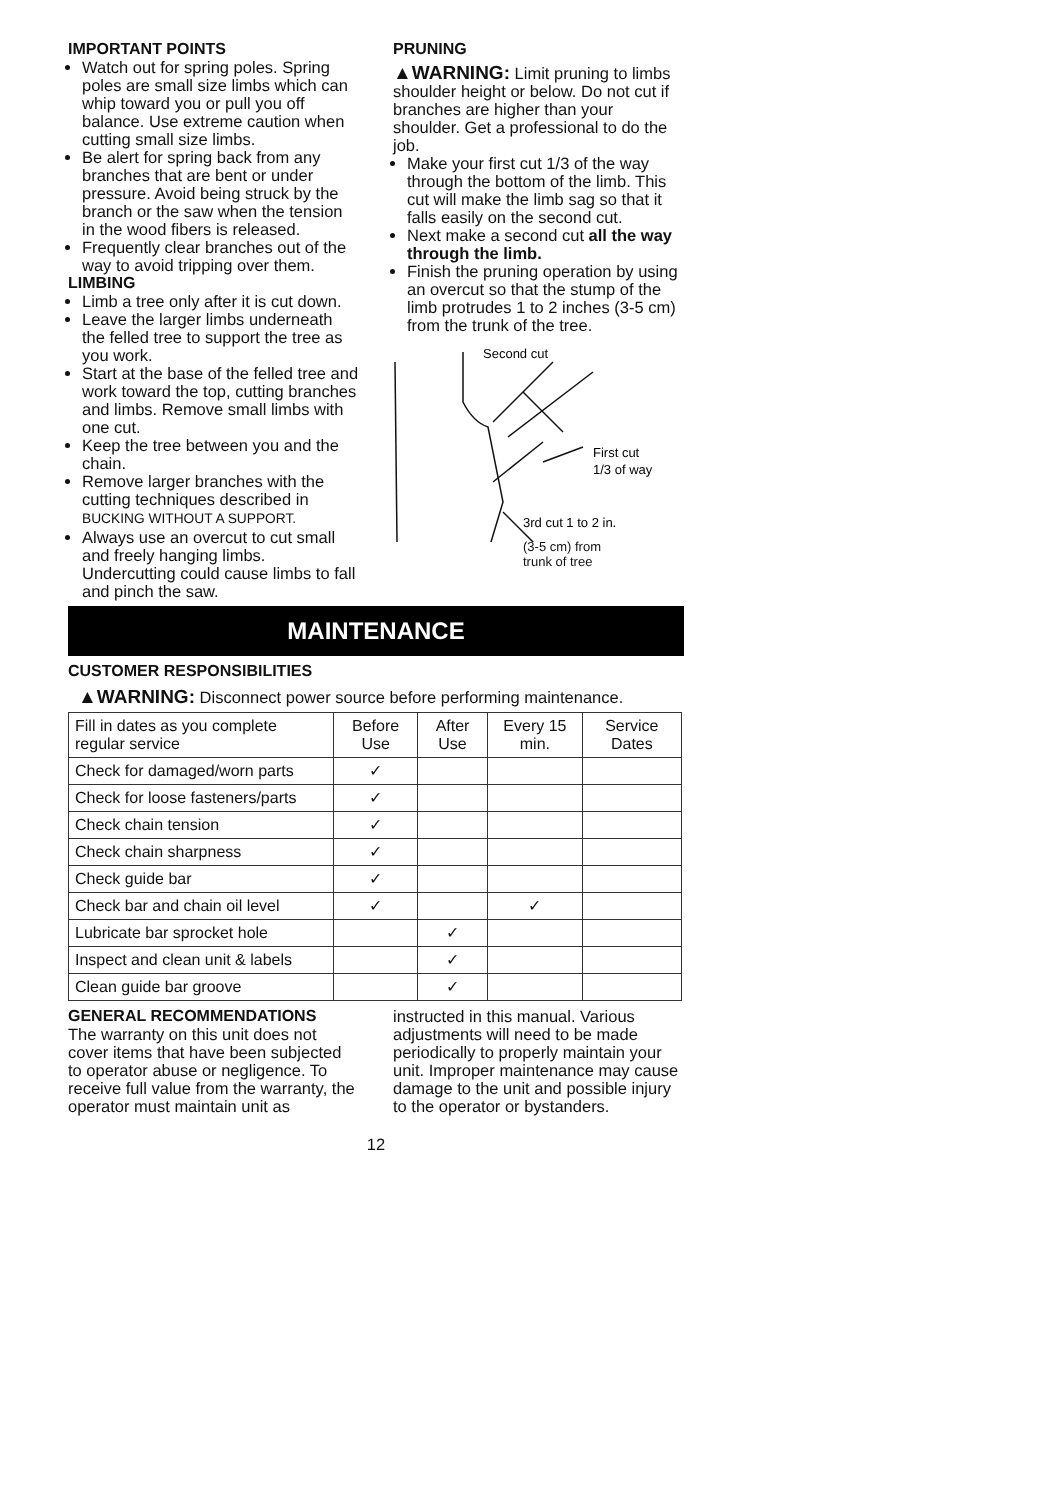IMPORTANT POINTS
Watch out for spring poles. Spring poles are small size limbs which can whip toward you or pull you off balance. Use extreme caution when cutting small size limbs.
Be alert for spring back from any branches that are bent or under pressure. Avoid being struck by the branch or the saw when the tension in the wood fibers is released.
Frequently clear branches out of the way to avoid tripping over them.
LIMBING
Limb a tree only after it is cut down.
Leave the larger limbs underneath the felled tree to support the tree as you work.
Start at the base of the felled tree and work toward the top, cutting branches and limbs. Remove small limbs with one cut.
Keep the tree between you and the chain.
Remove larger branches with the cutting techniques described in BUCKING WITHOUT A SUPPORT.
Always use an overcut to cut small and freely hanging limbs. Undercutting could cause limbs to fall and pinch the saw.
PRUNING
▲WARNING: Limit pruning to limbs shoulder height or below. Do not cut if branches are higher than your shoulder. Get a professional to do the job.
Make your first cut 1/3 of the way through the bottom of the limb. This cut will make the limb sag so that it falls easily on the second cut.
Next make a second cut all the way through the limb.
Finish the pruning operation by using an overcut so that the stump of the limb protrudes 1 to 2 inches (3-5 cm) from the trunk of the tree.
Second cut
First cut
1/3 of way
3rd cut 1 to 2 in.
(3-5 cm) from
trunk of tree
MAINTENANCE
CUSTOMER RESPONSIBILITIES
▲WARNING: Disconnect power source before performing maintenance.
| Fill in dates as you complete regular service | Before Use | After Use | Every 15 min. | Service Dates |
| --- | --- | --- | --- | --- |
| Check for damaged/worn parts | ✓ | | | |
| Check for loose fasteners/parts | ✓ | | | |
| Check chain tension | ✓ | | | |
| Check chain sharpness | ✓ | | | |
| Check guide bar | ✓ | | | |
| Check bar and chain oil level | ✓ | | ✓ | |
| Lubricate bar sprocket hole | | ✓ | | |
| Inspect and clean unit & labels | | ✓ | | |
| Clean guide bar groove | | ✓ | | |
GENERAL RECOMMENDATIONS
The warranty on this unit does not cover items that have been subjected to operator abuse or negligence. To receive full value from the warranty, the operator must maintain unit as
instructed in this manual. Various adjustments will need to be made periodically to properly maintain your unit. Improper maintenance may cause damage to the unit and possible injury to the operator or bystanders.
12